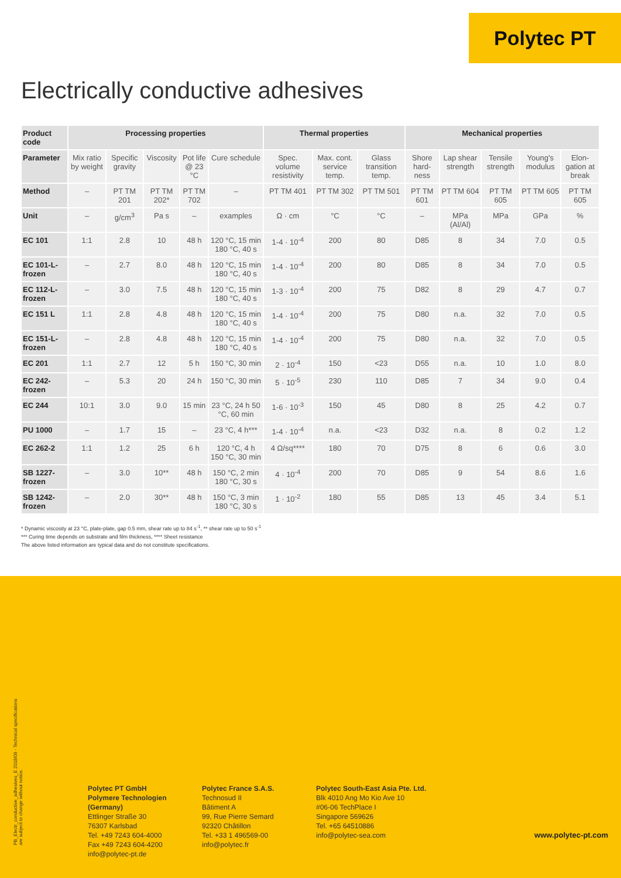Polytec PT
Electrically conductive adhesives
| Product code | Processing properties | | | | | Thermal properties | | | Mechanical properties | | | | |
| --- | --- | --- | --- | --- | --- | --- | --- | --- | --- | --- | --- | --- | --- |
| Parameter | Mix ratio by weight | Specific gravity | Viscosity | Pot life @ 23 °C | Cure schedule | Spec. volume resistivity | Max. cont. service temp. | Glass transition temp. | Shore hard-ness | Lap shear strength | Tensile strength | Young's modulus | Elon-gation at break |
| Method | – | PT TM 201 | PT TM 202* | PT TM 702 | – | PT TM 401 | PT TM 302 | PT TM 501 | PT TM 601 | PT TM 604 | PT TM 605 | PT TM 605 | PT TM 605 |
| Unit | – | g/cm<sup>3</sup> | Pa s | – | examples | Ω · cm | °C | °C | – | MPa (Al/Al) | MPa | GPa | % |
| EC 101 | 1:1 | 2.8 | 10 | 48 h | 120 °C, 15 min 180 °C, 40 s | 1-4 · 10<sup>-4</sup> | 200 | 80 | D85 | 8 | 34 | 7.0 | 0.5 |
| EC 101-L-frozen | – | 2.7 | 8.0 | 48 h | 120 °C, 15 min 180 °C, 40 s | 1-4 · 10<sup>-4</sup> | 200 | 80 | D85 | 8 | 34 | 7.0 | 0.5 |
| EC 112-L-frozen | – | 3.0 | 7.5 | 48 h | 120 °C, 15 min 180 °C, 40 s | 1-3 · 10<sup>-4</sup> | 200 | 75 | D82 | 8 | 29 | 4.7 | 0.7 |
| EC 151 L | 1:1 | 2.8 | 4.8 | 48 h | 120 °C, 15 min 180 °C, 40 s | 1-4 · 10<sup>-4</sup> | 200 | 75 | D80 | n.a. | 32 | 7.0 | 0.5 |
| EC 151-L-frozen | – | 2.8 | 4.8 | 48 h | 120 °C, 15 min 180 °C, 40 s | 1-4 · 10<sup>-4</sup> | 200 | 75 | D80 | n.a. | 32 | 7.0 | 0.5 |
| EC 201 | 1:1 | 2.7 | 12 | 5 h | 150 °C, 30 min | 2 · 10<sup>-4</sup> | 150 | <23 | D55 | n.a. | 10 | 1.0 | 8.0 |
| EC 242-frozen | – | 5.3 | 20 | 24 h | 150 °C, 30 min | 5 · 10<sup>-5</sup> | 230 | 110 | D85 | 7 | 34 | 9.0 | 0.4 |
| EC 244 | 10:1 | 3.0 | 9.0 | 15 min | 23 °C, 24 h 50 °C, 60 min | 1-6 · 10<sup>-3</sup> | 150 | 45 | D80 | 8 | 25 | 4.2 | 0.7 |
| PU 1000 | – | 1.7 | 15 | – | 23 °C, 4 h*** | 1-4 · 10<sup>-4</sup> | n.a. | <23 | D32 | n.a. | 8 | 0.2 | 1.2 |
| EC 262-2 | 1:1 | 1.2 | 25 | 6 h | 120 °C, 4 h 150 °C, 30 min | 4 Ω/sq**** | 180 | 70 | D75 | 8 | 6 | 0.6 | 3.0 |
| SB 1227-frozen | – | 3.0 | 10** | 48 h | 150 °C, 2 min 180 °C, 30 s | 4 · 10<sup>-4</sup> | 200 | 70 | D85 | 9 | 54 | 8.6 | 1.6 |
| SB 1242-frozen | – | 2.0 | 30** | 48 h | 150 °C, 3 min 180 °C, 30 s | 1 · 10<sup>-2</sup> | 180 | 55 | D85 | 13 | 45 | 3.4 | 5.1 |
* Dynamic viscosity at 23 °C, plate-plate, gap 0.5 mm, shear rate up to 84 s<sup>-1</sup>, ** shear rate up to 50 s<sup>-1</sup>
*** Curing time depends on substrate and film thickness, **** Sheet resistance
The above listed information are typical data and do not constitute specifications.
PB_Electr_conductive_adhesives_E 2018/09 - Technical specifications are subject to change without notice.
Polytec PT GmbH
Polymere Technologien
(Germany)
Ettlinger Straße 30
76307 Karlsbad
Tel. +49 7243 604-4000
Fax +49 7243 604-4200
info@polytec-pt.de
Polytec France S.A.S.
Technosud II
Bâtiment A
99, Rue Pierre Semard
92320 Châtillon
Tel. +33 1 496569-00
info@polytec.fr
Polytec South-East Asia Pte. Ltd.
Blk 4010 Ang Mo Kio Ave 10
#06-06 TechPlace I
Singapore 569626
Tel. +65 64510886
info@polytec-sea.com
www.polytec-pt.com